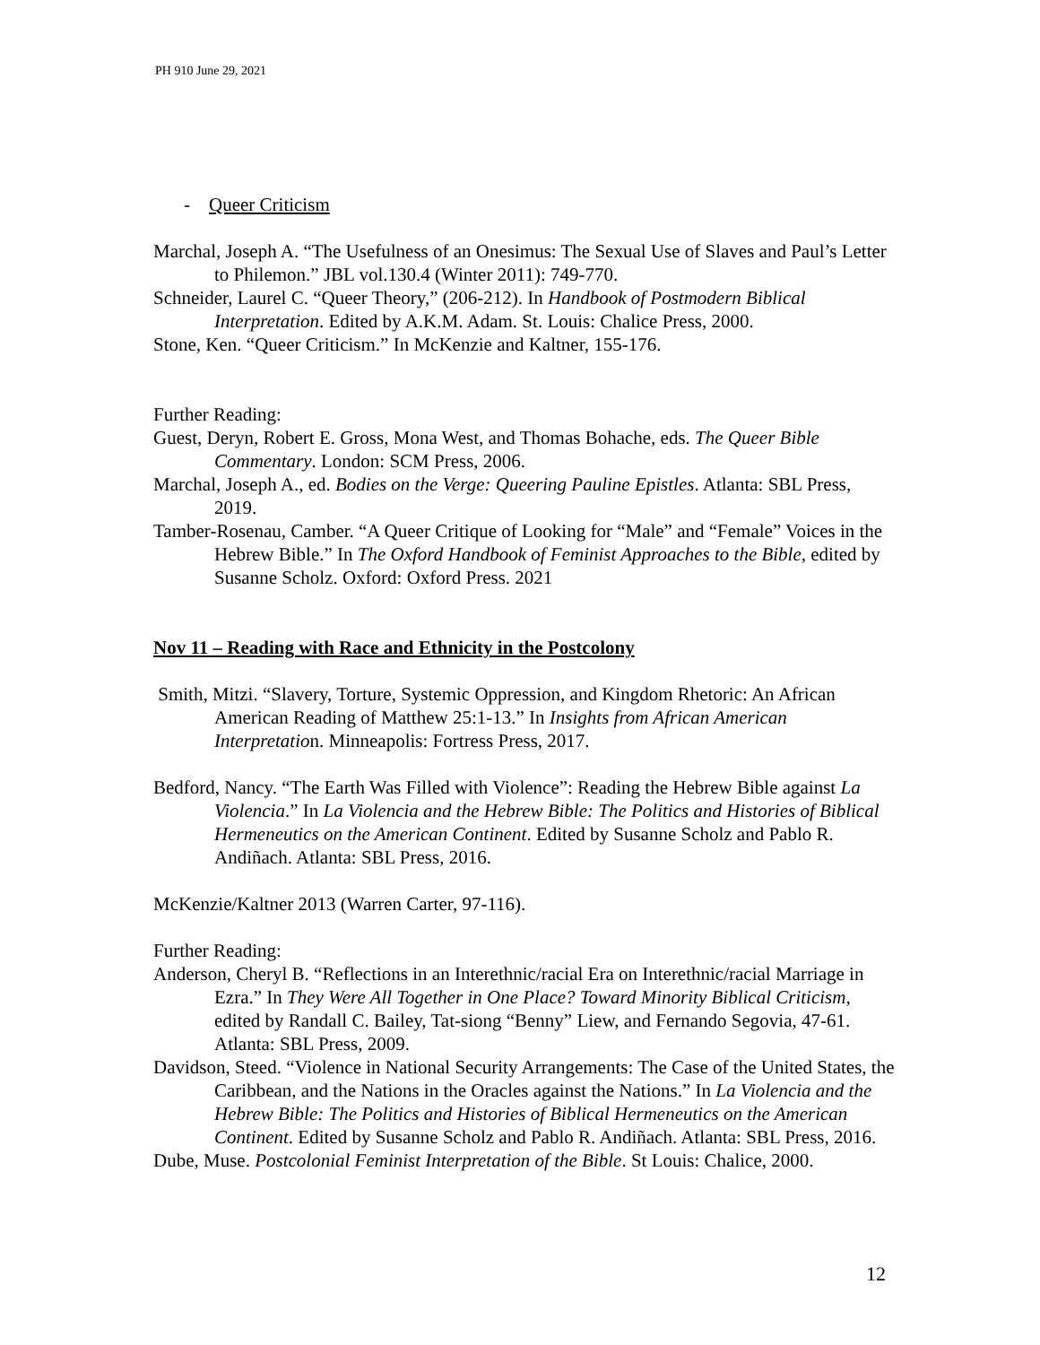PH 910 June 29, 2021
- Queer Criticism
Marchal, Joseph A. “The Usefulness of an Onesimus: The Sexual Use of Slaves and Paul’s Letter to Philemon.” JBL vol.130.4 (Winter 2011): 749-770.
Schneider, Laurel C. “Queer Theory,” (206-212). In Handbook of Postmodern Biblical Interpretation. Edited by A.K.M. Adam. St. Louis: Chalice Press, 2000.
Stone, Ken. “Queer Criticism.” In McKenzie and Kaltner, 155-176.
Further Reading:
Guest, Deryn, Robert E. Gross, Mona West, and Thomas Bohache, eds. The Queer Bible Commentary. London: SCM Press, 2006.
Marchal, Joseph A., ed. Bodies on the Verge: Queering Pauline Epistles. Atlanta: SBL Press, 2019.
Tamber-Rosenau, Camber. “A Queer Critique of Looking for “Male” and “Female” Voices in the Hebrew Bible.” In The Oxford Handbook of Feminist Approaches to the Bible, edited by Susanne Scholz. Oxford: Oxford Press. 2021
Nov 11 – Reading with Race and Ethnicity in the Postcolony
Smith, Mitzi. “Slavery, Torture, Systemic Oppression, and Kingdom Rhetoric: An African American Reading of Matthew 25:1-13.” In Insights from African American Interpretation. Minneapolis: Fortress Press, 2017.
Bedford, Nancy. “The Earth Was Filled with Violence”: Reading the Hebrew Bible against La Violencia.” In La Violencia and the Hebrew Bible: The Politics and Histories of Biblical Hermeneutics on the American Continent. Edited by Susanne Scholz and Pablo R. Andiñach. Atlanta: SBL Press, 2016.
McKenzie/Kaltner 2013 (Warren Carter, 97-116).
Further Reading:
Anderson, Cheryl B. “Reflections in an Interethnic/racial Era on Interethnic/racial Marriage in Ezra.” In They Were All Together in One Place? Toward Minority Biblical Criticism, edited by Randall C. Bailey, Tat-siong “Benny” Liew, and Fernando Segovia, 47-61. Atlanta: SBL Press, 2009.
Davidson, Steed. “Violence in National Security Arrangements: The Case of the United States, the Caribbean, and the Nations in the Oracles against the Nations.” In La Violencia and the Hebrew Bible: The Politics and Histories of Biblical Hermeneutics on the American Continent. Edited by Susanne Scholz and Pablo R. Andiñach. Atlanta: SBL Press, 2016.
Dube, Muse. Postcolonial Feminist Interpretation of the Bible. St Louis: Chalice, 2000.
12